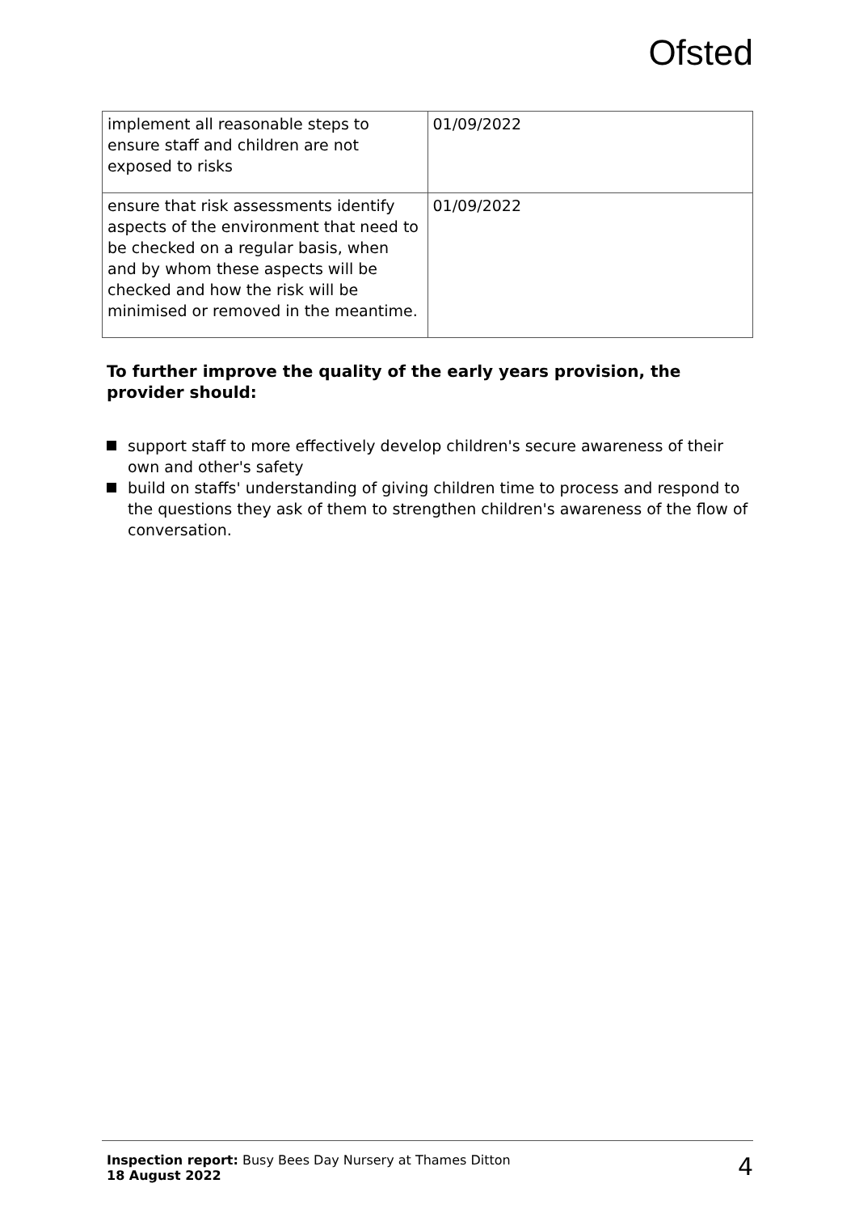Ofsted
| implement all reasonable steps to ensure staff and children are not exposed to risks | 01/09/2022 |
| ensure that risk assessments identify aspects of the environment that need to be checked on a regular basis, when and by whom these aspects will be checked and how the risk will be minimised or removed in the meantime. | 01/09/2022 |
To further improve the quality of the early years provision, the provider should:
support staff to more effectively develop children's secure awareness of their own and other's safety
build on staffs' understanding of giving children time to process and respond to the questions they ask of them to strengthen children's awareness of the flow of conversation.
Inspection report: Busy Bees Day Nursery at Thames Ditton
18 August 2022
4